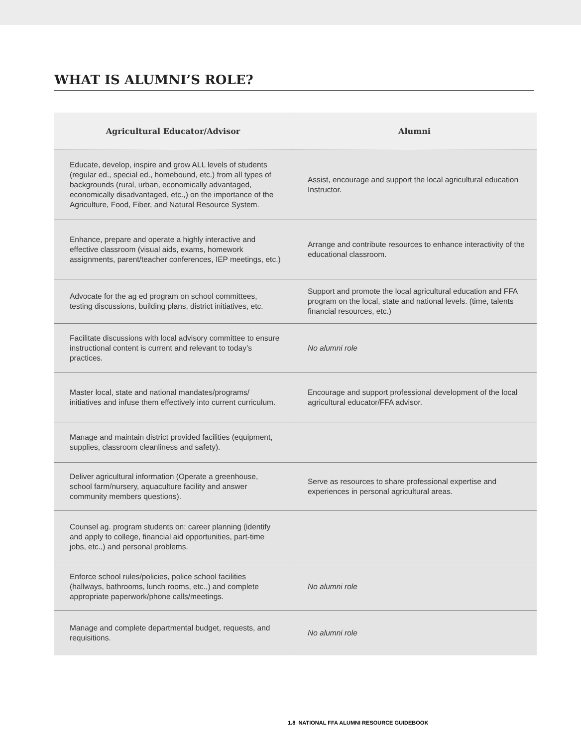WHAT IS ALUMNI’S ROLE?
| Agricultural Educator/Advisor | Alumni |
| --- | --- |
| Educate, develop, inspire and grow ALL levels of students (regular ed., special ed., homebound, etc.) from all types of backgrounds (rural, urban, economically advantaged, economically disadvantaged, etc.,) on the importance of the Agriculture, Food, Fiber, and Natural Resource System. | Assist, encourage and support the local agricultural education Instructor. |
| Enhance, prepare and operate a highly interactive and effective classroom (visual aids, exams, homework assignments, parent/teacher conferences, IEP meetings, etc.) | Arrange and contribute resources to enhance interactivity of the educational classroom. |
| Advocate for the ag ed program on school committees, testing discussions, building plans, district initiatives, etc. | Support and promote the local agricultural education and FFA program on the local, state and national levels. (time, talents financial resources, etc.) |
| Facilitate discussions with local advisory committee to ensure instructional content is current and relevant to today’s practices. | No alumni role |
| Master local, state and national mandates/programs/ initiatives and infuse them effectively into current curriculum. | Encourage and support professional development of the local agricultural educator/FFA advisor. |
| Manage and maintain district provided facilities (equipment, supplies, classroom cleanliness and safety). | |
| Deliver agricultural information (Operate a greenhouse, school farm/nursery, aquaculture facility and answer community members questions). | Serve as resources to share professional expertise and experiences in personal agricultural areas. |
| Counsel ag. program students on: career planning (identify and apply to college, financial aid opportunities, part-time jobs, etc.,) and personal problems. | |
| Enforce school rules/policies, police school facilities (hallways, bathrooms, lunch rooms, etc.,) and complete appropriate paperwork/phone calls/meetings. | No alumni role |
| Manage and complete departmental budget, requests, and requisitions. | No alumni role |
1.8 NATIONAL FFA ALUMNI RESOURCE GUIDEBOOK